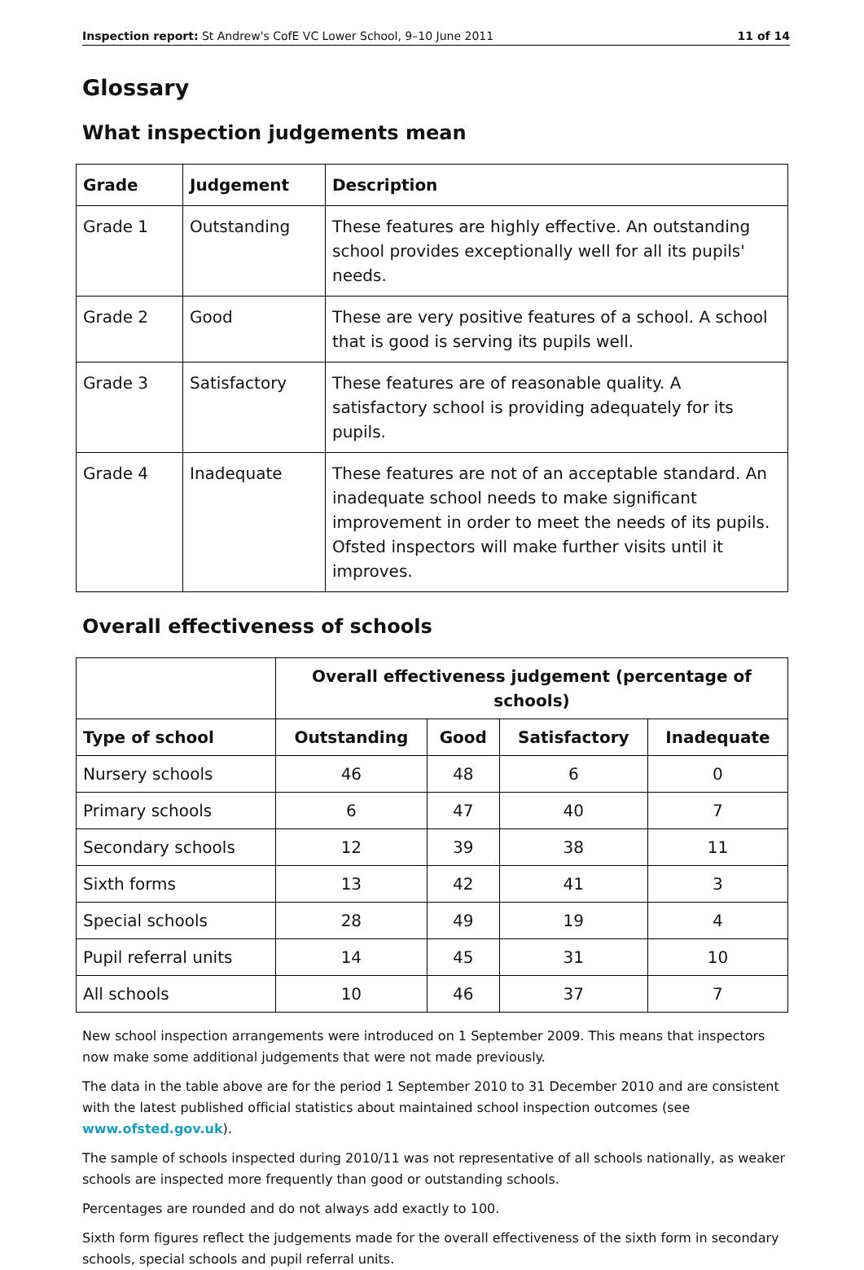Inspection report: St Andrew's CofE VC Lower School, 9–10 June 2011 11 of 14
Glossary
What inspection judgements mean
| Grade | Judgement | Description |
| --- | --- | --- |
| Grade 1 | Outstanding | These features are highly effective. An outstanding school provides exceptionally well for all its pupils' needs. |
| Grade 2 | Good | These are very positive features of a school. A school that is good is serving its pupils well. |
| Grade 3 | Satisfactory | These features are of reasonable quality. A satisfactory school is providing adequately for its pupils. |
| Grade 4 | Inadequate | These features are not of an acceptable standard. An inadequate school needs to make significant improvement in order to meet the needs of its pupils. Ofsted inspectors will make further visits until it improves. |
Overall effectiveness of schools
| | Overall effectiveness judgement (percentage of schools) | | | |
| Type of school | Outstanding | Good | Satisfactory | Inadequate |
| Nursery schools | 46 | 48 | 6 | 0 |
| Primary schools | 6 | 47 | 40 | 7 |
| Secondary schools | 12 | 39 | 38 | 11 |
| Sixth forms | 13 | 42 | 41 | 3 |
| Special schools | 28 | 49 | 19 | 4 |
| Pupil referral units | 14 | 45 | 31 | 10 |
| All schools | 10 | 46 | 37 | 7 |
New school inspection arrangements were introduced on 1 September 2009. This means that inspectors now make some additional judgements that were not made previously.
The data in the table above are for the period 1 September 2010 to 31 December 2010 and are consistent with the latest published official statistics about maintained school inspection outcomes (see www.ofsted.gov.uk).
The sample of schools inspected during 2010/11 was not representative of all schools nationally, as weaker schools are inspected more frequently than good or outstanding schools.
Percentages are rounded and do not always add exactly to 100.
Sixth form figures reflect the judgements made for the overall effectiveness of the sixth form in secondary schools, special schools and pupil referral units.